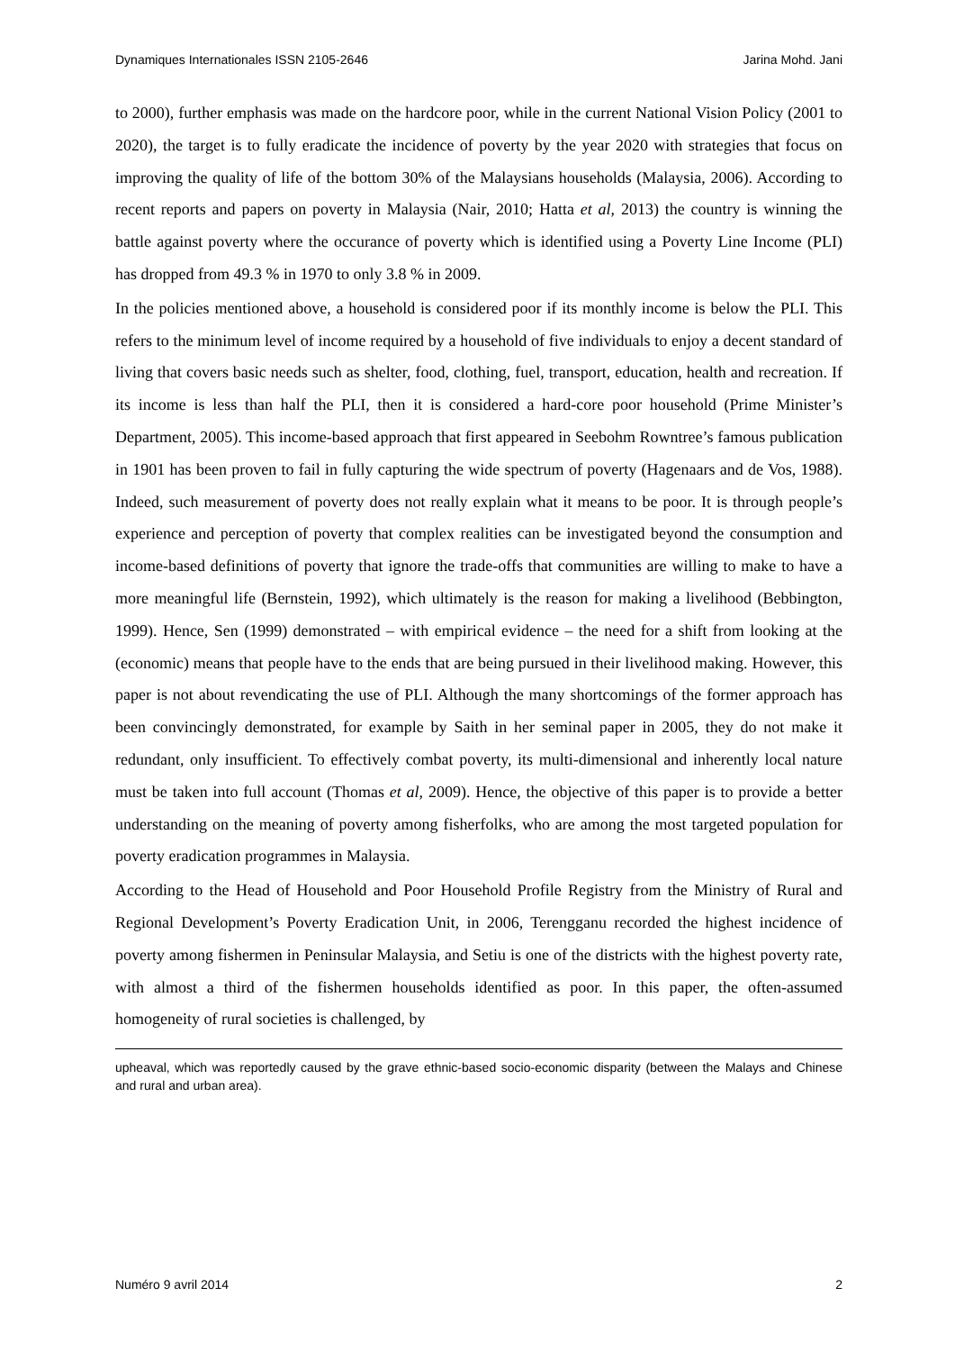Dynamiques Internationales ISSN 2105-2646 Jarina Mohd. Jani
to 2000), further emphasis was made on the hardcore poor, while in the current National Vision Policy (2001 to 2020), the target is to fully eradicate the incidence of poverty by the year 2020 with strategies that focus on improving the quality of life of the bottom 30% of the Malaysians households (Malaysia, 2006). According to recent reports and papers on poverty in Malaysia (Nair, 2010; Hatta et al, 2013) the country is winning the battle against poverty where the occurance of poverty which is identified using a Poverty Line Income (PLI) has dropped from 49.3 % in 1970 to only 3.8 % in 2009.
In the policies mentioned above, a household is considered poor if its monthly income is below the PLI. This refers to the minimum level of income required by a household of five individuals to enjoy a decent standard of living that covers basic needs such as shelter, food, clothing, fuel, transport, education, health and recreation. If its income is less than half the PLI, then it is considered a hard-core poor household (Prime Minister’s Department, 2005). This income-based approach that first appeared in Seebohm Rowntree’s famous publication in 1901 has been proven to fail in fully capturing the wide spectrum of poverty (Hagenaars and de Vos, 1988). Indeed, such measurement of poverty does not really explain what it means to be poor. It is through people’s experience and perception of poverty that complex realities can be investigated beyond the consumption and income-based definitions of poverty that ignore the trade-offs that communities are willing to make to have a more meaningful life (Bernstein, 1992), which ultimately is the reason for making a livelihood (Bebbington, 1999). Hence, Sen (1999) demonstrated – with empirical evidence – the need for a shift from looking at the (economic) means that people have to the ends that are being pursued in their livelihood making. However, this paper is not about revendicating the use of PLI. Although the many shortcomings of the former approach has been convincingly demonstrated, for example by Saith in her seminal paper in 2005, they do not make it redundant, only insufficient. To effectively combat poverty, its multi-dimensional and inherently local nature must be taken into full account (Thomas et al, 2009). Hence, the objective of this paper is to provide a better understanding on the meaning of poverty among fisherfolks, who are among the most targeted population for poverty eradication programmes in Malaysia.
According to the Head of Household and Poor Household Profile Registry from the Ministry of Rural and Regional Development’s Poverty Eradication Unit, in 2006, Terengganu recorded the highest incidence of poverty among fishermen in Peninsular Malaysia, and Setiu is one of the districts with the highest poverty rate, with almost a third of the fishermen households identified as poor. In this paper, the often-assumed homogeneity of rural societies is challenged, by
upheaval, which was reportedly caused by the grave ethnic-based socio-economic disparity (between the Malays and Chinese and rural and urban area).
Numéro 9 avril 2014 2